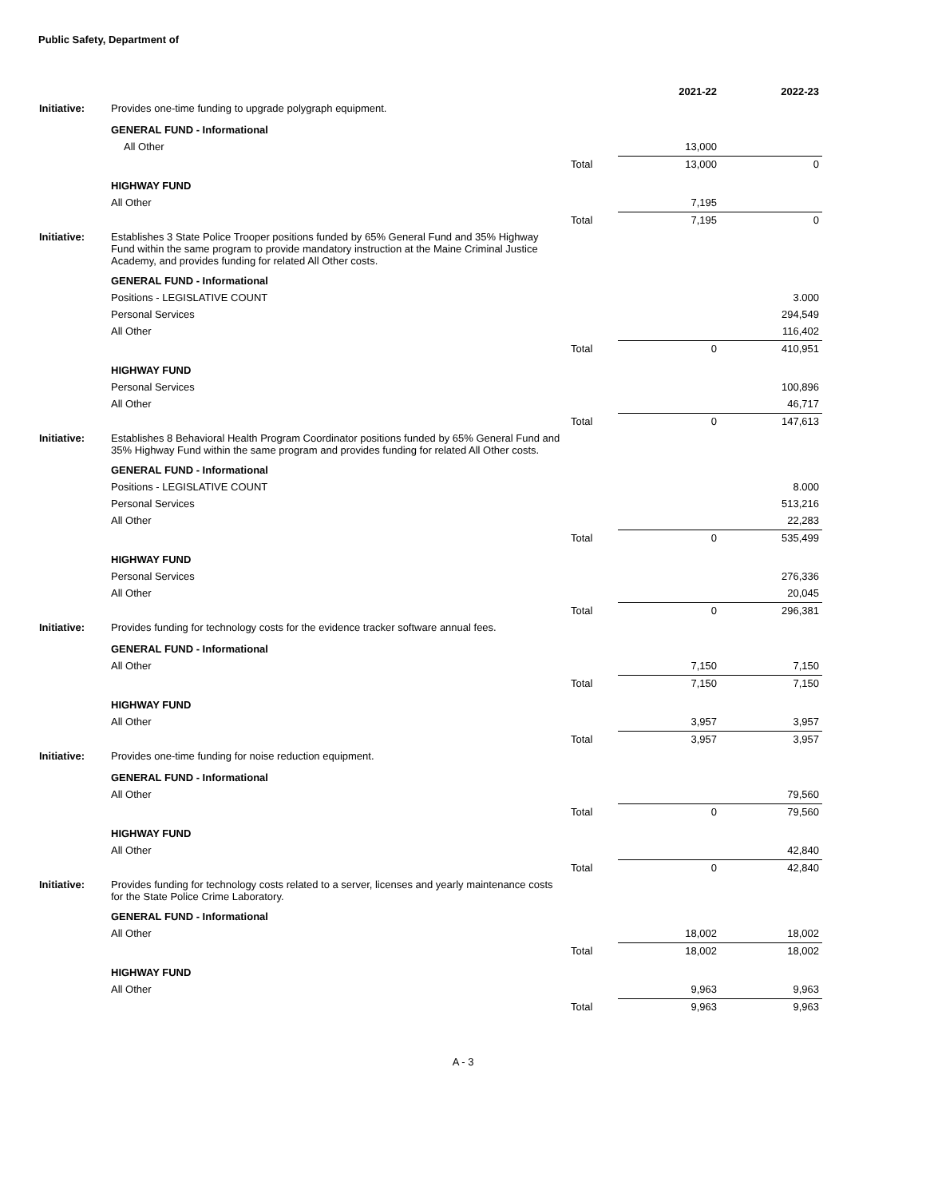Public Safety, Department of
| | | | 2021-22 | 2022-23 |
| --- | --- | --- | --- | --- |
| Initiative: | Provides one-time funding to upgrade polygraph equipment. | | | |
| | GENERAL FUND - Informational | | | |
| | All Other | | 13,000 | |
| | | Total | 13,000 | 0 |
| | HIGHWAY FUND | | | |
| | All Other | | 7,195 | |
| | | Total | 7,195 | 0 |
| Initiative: | Establishes 3 State Police Trooper positions funded by 65% General Fund and 35% Highway Fund within the same program to provide mandatory instruction at the Maine Criminal Justice Academy, and provides funding for related All Other costs. | | | |
| | GENERAL FUND - Informational | | | |
| | Positions - LEGISLATIVE COUNT | | | 3.000 |
| | Personal Services | | | 294,549 |
| | All Other | | | 116,402 |
| | | Total | 0 | 410,951 |
| | HIGHWAY FUND | | | |
| | Personal Services | | | 100,896 |
| | All Other | | | 46,717 |
| | | Total | 0 | 147,613 |
| Initiative: | Establishes 8 Behavioral Health Program Coordinator positions funded by 65% General Fund and 35% Highway Fund within the same program and provides funding for related All Other costs. | | | |
| | GENERAL FUND - Informational | | | |
| | Positions - LEGISLATIVE COUNT | | | 8.000 |
| | Personal Services | | | 513,216 |
| | All Other | | | 22,283 |
| | | Total | 0 | 535,499 |
| | HIGHWAY FUND | | | |
| | Personal Services | | | 276,336 |
| | All Other | | | 20,045 |
| | | Total | 0 | 296,381 |
| Initiative: | Provides funding for technology costs for the evidence tracker software annual fees. | | | |
| | GENERAL FUND - Informational | | | |
| | All Other | | 7,150 | 7,150 |
| | | Total | 7,150 | 7,150 |
| | HIGHWAY FUND | | | |
| | All Other | | 3,957 | 3,957 |
| | | Total | 3,957 | 3,957 |
| Initiative: | Provides one-time funding for noise reduction equipment. | | | |
| | GENERAL FUND - Informational | | | |
| | All Other | | | 79,560 |
| | | Total | 0 | 79,560 |
| | HIGHWAY FUND | | | |
| | All Other | | | 42,840 |
| | | Total | 0 | 42,840 |
| Initiative: | Provides funding for technology costs related to a server, licenses and yearly maintenance costs for the State Police Crime Laboratory. | | | |
| | GENERAL FUND - Informational | | | |
| | All Other | | 18,002 | 18,002 |
| | | Total | 18,002 | 18,002 |
| | HIGHWAY FUND | | | |
| | All Other | | 9,963 | 9,963 |
| | | Total | 9,963 | 9,963 |
A - 3